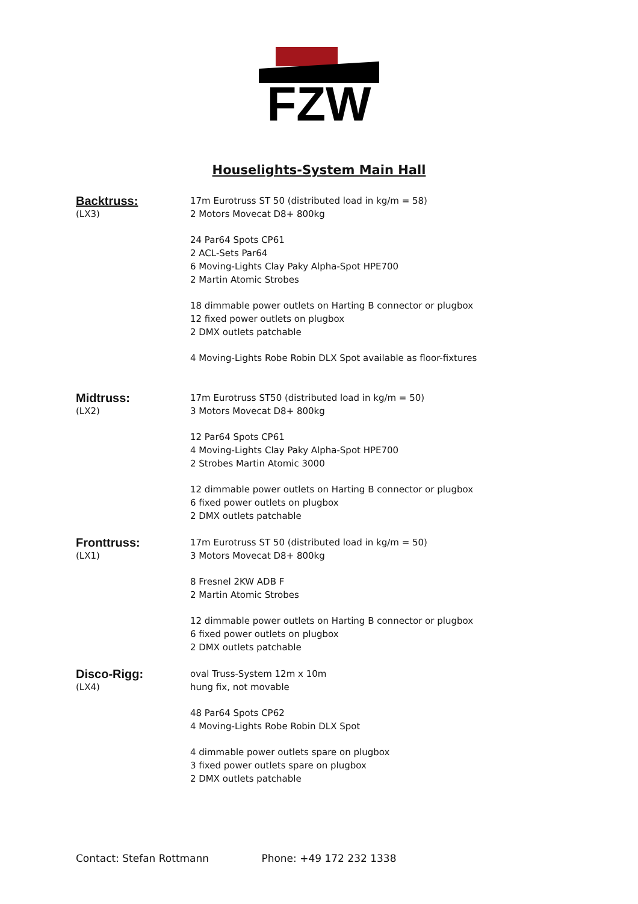FZW
Houselights-System Main Hall
Backtruss:
(LX3)
17m Eurotruss ST 50 (distributed load in kg/m = 58)
2 Motors Movecat D8+ 800kg
24 Par64 Spots CP61
2 ACL-Sets Par64
6 Moving-Lights Clay Paky Alpha-Spot HPE700
2 Martin Atomic Strobes
18 dimmable power outlets on Harting B connector or plugbox
12 fixed power outlets on plugbox
2 DMX outlets patchable
4 Moving-Lights Robe Robin DLX Spot available as floor-fixtures
Midtruss:
(LX2)
17m Eurotruss ST50 (distributed load in kg/m = 50)
3 Motors Movecat D8+ 800kg
12 Par64 Spots CP61
4 Moving-Lights Clay Paky Alpha-Spot HPE700
2 Strobes Martin Atomic 3000
12 dimmable power outlets on Harting B connector or plugbox
6 fixed power outlets on plugbox
2 DMX outlets patchable
Fronttruss:
(LX1)
17m Eurotruss ST 50 (distributed load in kg/m = 50)
3 Motors Movecat D8+ 800kg
8 Fresnel 2KW ADB F
2 Martin Atomic Strobes
12 dimmable power outlets on Harting B connector or plugbox
6 fixed power outlets on plugbox
2 DMX outlets patchable
Disco-Rigg:
(LX4)
oval Truss-System 12m x 10m
hung fix, not movable
48 Par64 Spots CP62
4 Moving-Lights Robe Robin DLX Spot
4 dimmable power outlets spare on plugbox
3 fixed power outlets spare on plugbox
2 DMX outlets patchable
Contact: Stefan Rottmann Phone: +49 172 232 1338